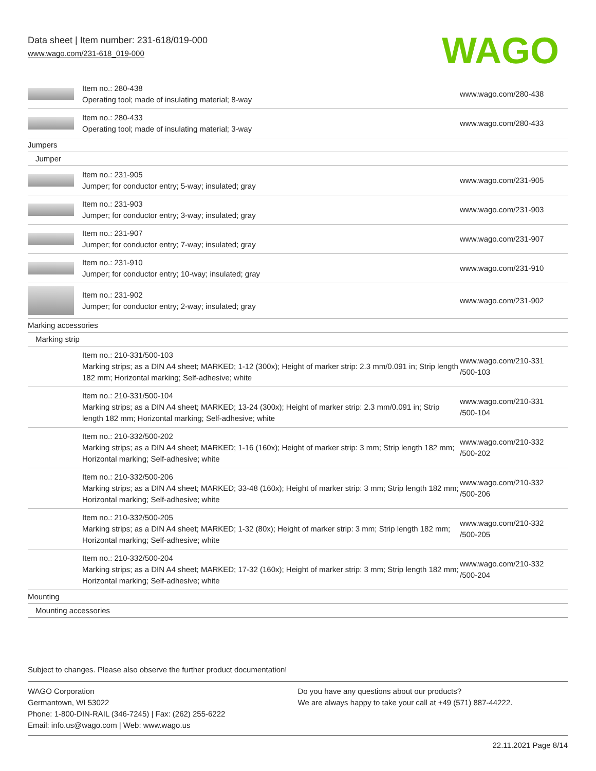Data sheet | Item number: 231-618/019-000
www.wago.com/231-618_019-000
WAGO
| | Item no.: 280-438 Operating tool; made of insulating material; 8-way | www.wago.com/280-438 |
| | Item no.: 280-433 Operating tool; made of insulating material; 3-way | www.wago.com/280-433 |
| Jumpers | | |
| Jumper | | |
| | Item no.: 231-905 Jumper; for conductor entry; 5-way; insulated; gray | www.wago.com/231-905 |
| | Item no.: 231-903 Jumper; for conductor entry; 3-way; insulated; gray | www.wago.com/231-903 |
| | Item no.: 231-907 Jumper; for conductor entry; 7-way; insulated; gray | www.wago.com/231-907 |
| | Item no.: 231-910 Jumper; for conductor entry; 10-way; insulated; gray | www.wago.com/231-910 |
| | Item no.: 231-902 Jumper; for conductor entry; 2-way; insulated; gray | www.wago.com/231-902 |
| Marking accessories | | |
| Marking strip | | |
| | Item no.: 210-331/500-103 Marking strips; as a DIN A4 sheet; MARKED; 1-12 (300x); Height of marker strip: 2.3 mm/0.091 in; Strip length 182 mm; Horizontal marking; Self-adhesive; white | www.wago.com/210-331 /500-103 |
| | Item no.: 210-331/500-104 Marking strips; as a DIN A4 sheet; MARKED; 13-24 (300x); Height of marker strip: 2.3 mm/0.091 in; Strip length 182 mm; Horizontal marking; Self-adhesive; white | www.wago.com/210-331 /500-104 |
| | Item no.: 210-332/500-202 Marking strips; as a DIN A4 sheet; MARKED; 1-16 (160x); Height of marker strip: 3 mm; Strip length 182 mm; Horizontal marking; Self-adhesive; white | www.wago.com/210-332 /500-202 |
| | Item no.: 210-332/500-206 Marking strips; as a DIN A4 sheet; MARKED; 33-48 (160x); Height of marker strip: 3 mm; Strip length 182 mm; Horizontal marking; Self-adhesive; white | www.wago.com/210-332 /500-206 |
| | Item no.: 210-332/500-205 Marking strips; as a DIN A4 sheet; MARKED; 1-32 (80x); Height of marker strip: 3 mm; Strip length 182 mm; Horizontal marking; Self-adhesive; white | www.wago.com/210-332 /500-205 |
| | Item no.: 210-332/500-204 Marking strips; as a DIN A4 sheet; MARKED; 17-32 (160x); Height of marker strip: 3 mm; Strip length 182 mm; Horizontal marking; Self-adhesive; white | www.wago.com/210-332 /500-204 |
| Mounting | | |
| Mounting accessories | | |
Subject to changes. Please also observe the further product documentation!
WAGO Corporation
Germantown, WI 53022
Phone: 1-800-DIN-RAIL (346-7245) | Fax: (262) 255-6222
Email: info.us@wago.com | Web: www.wago.us
Do you have any questions about our products?
We are always happy to take your call at +49 (571) 887-44222.
22.11.2021 Page 8/14